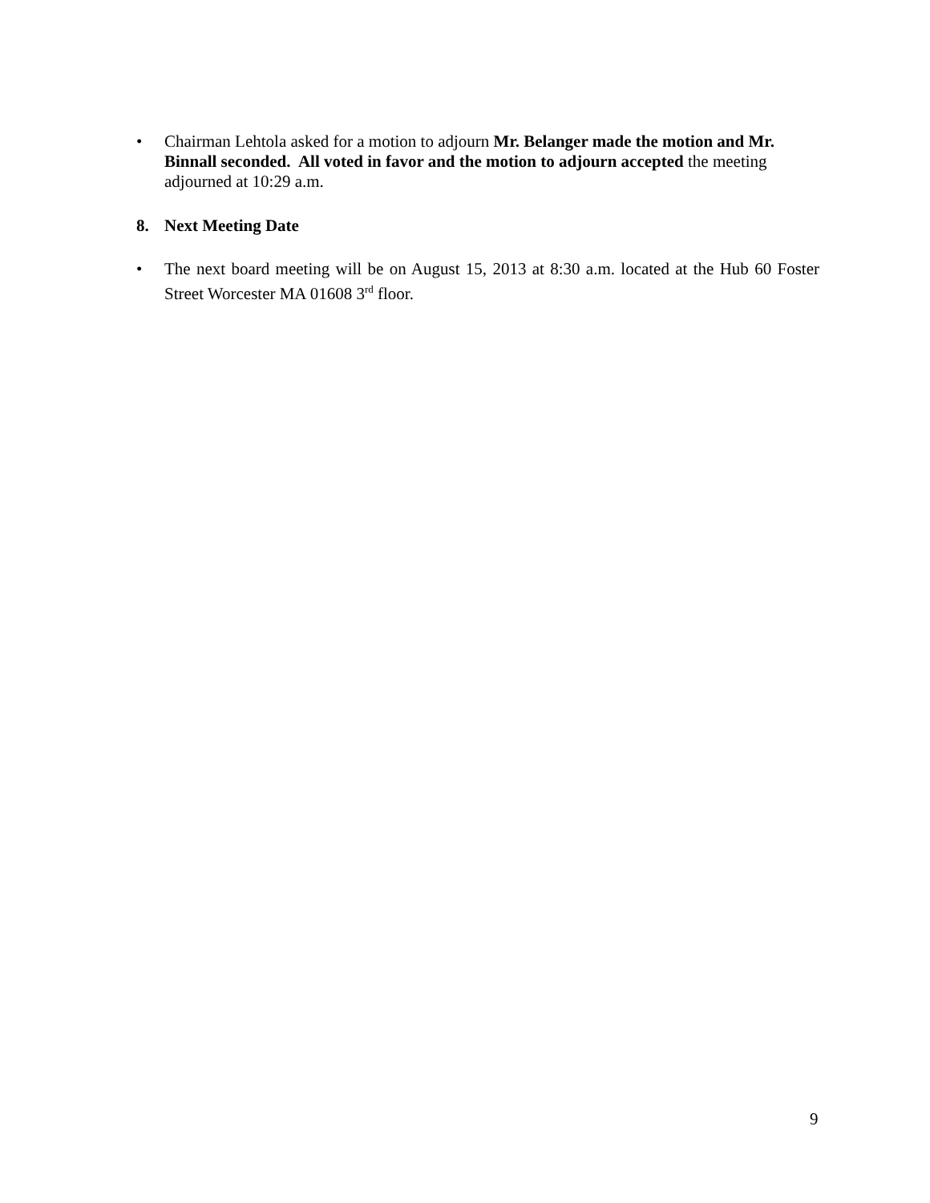• Chairman Lehtola asked for a motion to adjourn Mr. Belanger made the motion and Mr. Binnall seconded. All voted in favor and the motion to adjourn accepted the meeting adjourned at 10:29 a.m.
8. Next Meeting Date
• The next board meeting will be on August 15, 2013 at 8:30 a.m. located at the Hub 60 Foster Street Worcester MA 01608 3<sup>rd</sup> floor.
9